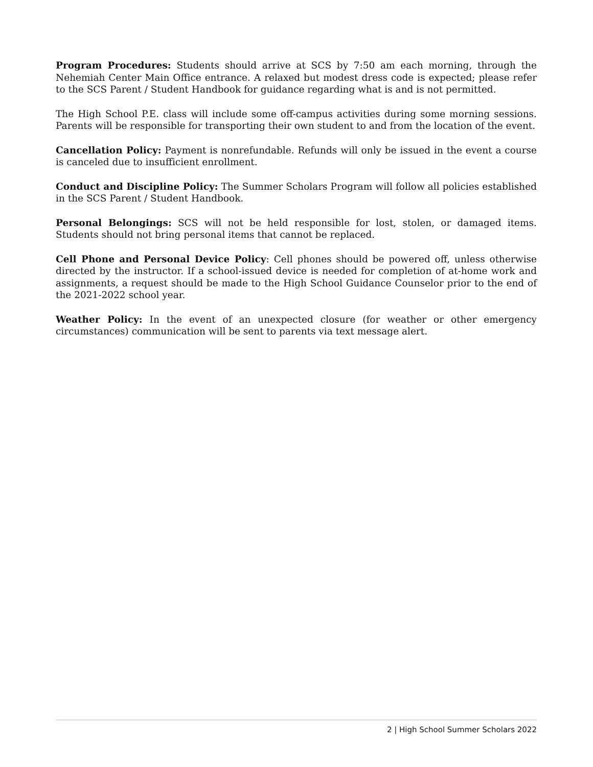Program Procedures: Students should arrive at SCS by 7:50 am each morning, through the Nehemiah Center Main Office entrance. A relaxed but modest dress code is expected; please refer to the SCS Parent / Student Handbook for guidance regarding what is and is not permitted.
The High School P.E. class will include some off-campus activities during some morning sessions. Parents will be responsible for transporting their own student to and from the location of the event.
Cancellation Policy: Payment is nonrefundable. Refunds will only be issued in the event a course is canceled due to insufficient enrollment.
Conduct and Discipline Policy: The Summer Scholars Program will follow all policies established in the SCS Parent / Student Handbook.
Personal Belongings: SCS will not be held responsible for lost, stolen, or damaged items. Students should not bring personal items that cannot be replaced.
Cell Phone and Personal Device Policy: Cell phones should be powered off, unless otherwise directed by the instructor. If a school-issued device is needed for completion of at-home work and assignments, a request should be made to the High School Guidance Counselor prior to the end of the 2021-2022 school year.
Weather Policy: In the event of an unexpected closure (for weather or other emergency circumstances) communication will be sent to parents via text message alert.
2 | High School Summer Scholars 2022